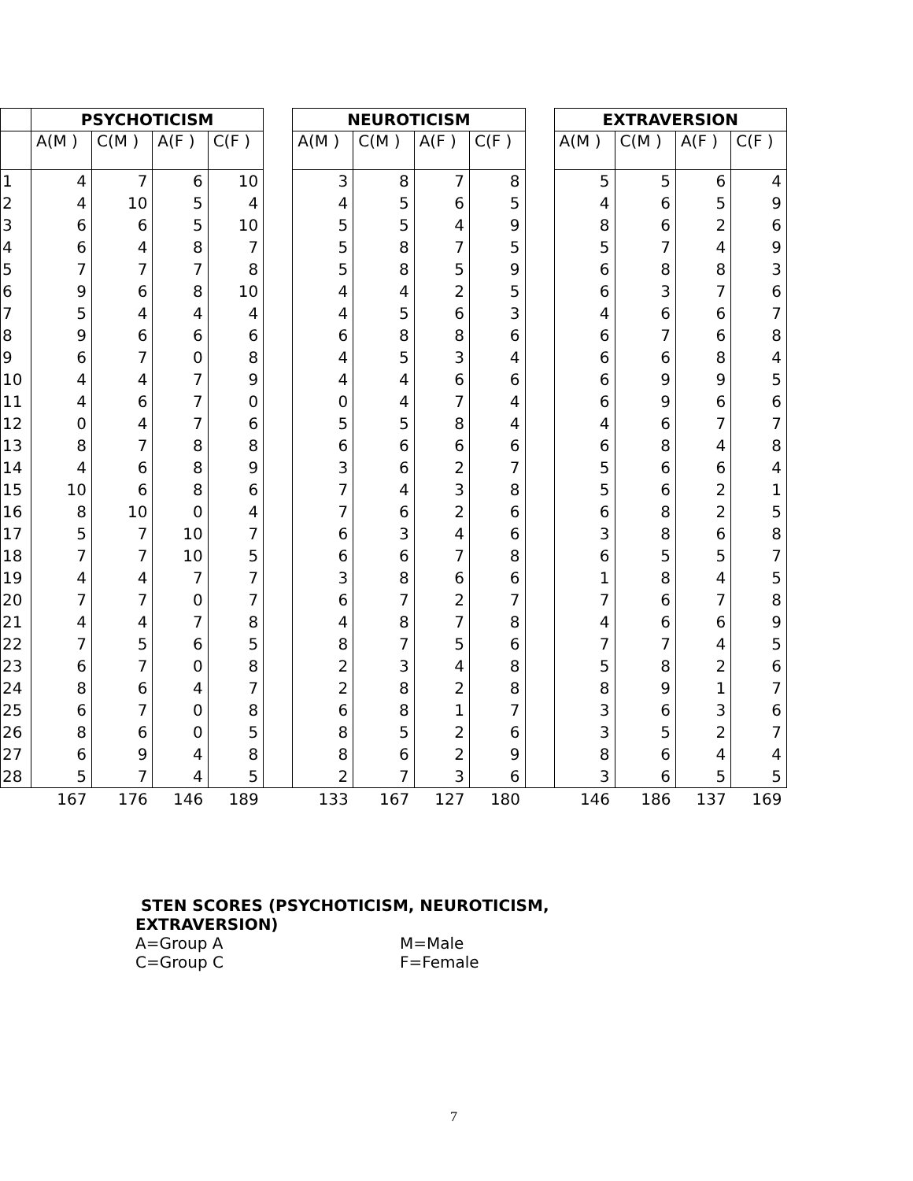| | PSYCHOTICISM | | | | | NEUROTICISM | | | | | EXTRAVERSION | | | |
| | A(M ) | C(M ) | A(F ) | C(F ) | | A(M ) | C(M ) | A(F ) | C(F ) | | A(M ) | C(M ) | A(F ) | C(F ) |
| 1 | 4 | 7 | 6 | 10 | | 3 | 8 | 7 | 8 | | 5 | 5 | 6 | 4 |
| 2 | 4 | 10 | 5 | 4 | | 4 | 5 | 6 | 5 | | 4 | 6 | 5 | 9 |
| 3 | 6 | 6 | 5 | 10 | | 5 | 5 | 4 | 9 | | 8 | 6 | 2 | 6 |
| 4 | 6 | 4 | 8 | 7 | | 5 | 8 | 7 | 5 | | 5 | 7 | 4 | 9 |
| 5 | 7 | 7 | 7 | 8 | | 5 | 8 | 5 | 9 | | 6 | 8 | 8 | 3 |
| 6 | 9 | 6 | 8 | 10 | | 4 | 4 | 2 | 5 | | 6 | 3 | 7 | 6 |
| 7 | 5 | 4 | 4 | 4 | | 4 | 5 | 6 | 3 | | 4 | 6 | 6 | 7 |
| 8 | 9 | 6 | 6 | 6 | | 6 | 8 | 8 | 6 | | 6 | 7 | 6 | 8 |
| 9 | 6 | 7 | 0 | 8 | | 4 | 5 | 3 | 4 | | 6 | 6 | 8 | 4 |
| 10 | 4 | 4 | 7 | 9 | | 4 | 4 | 6 | 6 | | 6 | 9 | 9 | 5 |
| 11 | 4 | 6 | 7 | 0 | | 0 | 4 | 7 | 4 | | 6 | 9 | 6 | 6 |
| 12 | 0 | 4 | 7 | 6 | | 5 | 5 | 8 | 4 | | 4 | 6 | 7 | 7 |
| 13 | 8 | 7 | 8 | 8 | | 6 | 6 | 6 | 6 | | 6 | 8 | 4 | 8 |
| 14 | 4 | 6 | 8 | 9 | | 3 | 6 | 2 | 7 | | 5 | 6 | 6 | 4 |
| 15 | 10 | 6 | 8 | 6 | | 7 | 4 | 3 | 8 | | 5 | 6 | 2 | 1 |
| 16 | 8 | 10 | 0 | 4 | | 7 | 6 | 2 | 6 | | 6 | 8 | 2 | 5 |
| 17 | 5 | 7 | 10 | 7 | | 6 | 3 | 4 | 6 | | 3 | 8 | 6 | 8 |
| 18 | 7 | 7 | 10 | 5 | | 6 | 6 | 7 | 8 | | 6 | 5 | 5 | 7 |
| 19 | 4 | 4 | 7 | 7 | | 3 | 8 | 6 | 6 | | 1 | 8 | 4 | 5 |
| 20 | 7 | 7 | 0 | 7 | | 6 | 7 | 2 | 7 | | 7 | 6 | 7 | 8 |
| 21 | 4 | 4 | 7 | 8 | | 4 | 8 | 7 | 8 | | 4 | 6 | 6 | 9 |
| 22 | 7 | 5 | 6 | 5 | | 8 | 7 | 5 | 6 | | 7 | 7 | 4 | 5 |
| 23 | 6 | 7 | 0 | 8 | | 2 | 3 | 4 | 8 | | 5 | 8 | 2 | 6 |
| 24 | 8 | 6 | 4 | 7 | | 2 | 8 | 2 | 8 | | 8 | 9 | 1 | 7 |
| 25 | 6 | 7 | 0 | 8 | | 6 | 8 | 1 | 7 | | 3 | 6 | 3 | 6 |
| 26 | 8 | 6 | 0 | 5 | | 8 | 5 | 2 | 6 | | 3 | 5 | 2 | 7 |
| 27 | 6 | 9 | 4 | 8 | | 8 | 6 | 2 | 9 | | 8 | 6 | 4 | 4 |
| 28 | 5 | 7 | 4 | 5 | | 2 | 7 | 3 | 6 | | 3 | 6 | 5 | 5 |
| | 167 | 176 | 146 | 189 | | 133 | 167 | 127 | 180 | | 146 | 186 | 137 | 169 |
STEN SCORES (PSYCHOTICISM, NEUROTICISM,
EXTRAVERSION)
A=Group A
C=Group C
M=Male
F=Female
7